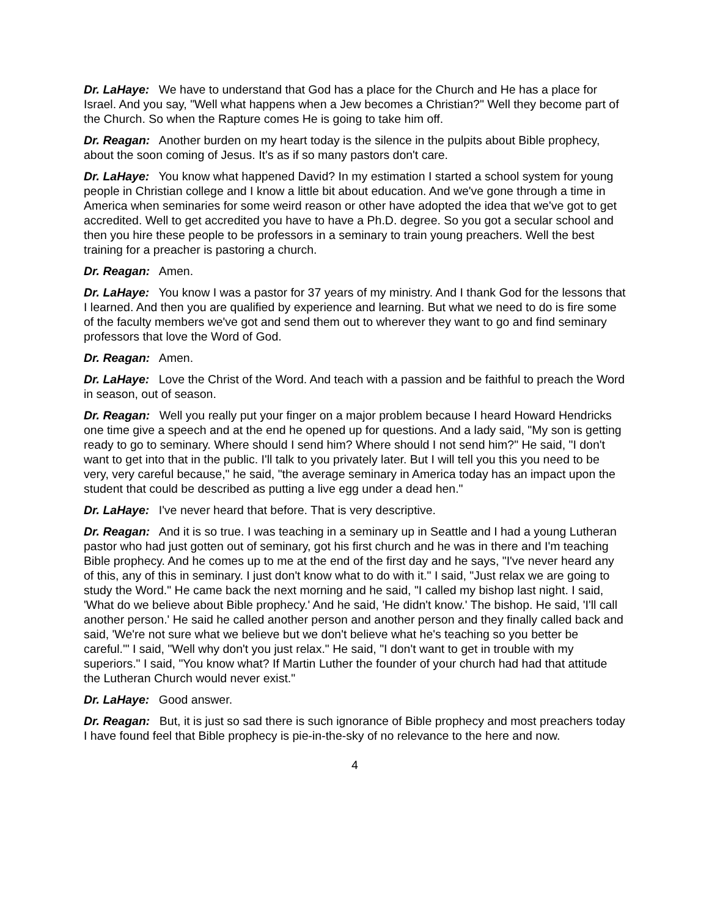Dr. LaHaye: We have to understand that God has a place for the Church and He has a place for Israel. And you say, "Well what happens when a Jew becomes a Christian?" Well they become part of the Church. So when the Rapture comes He is going to take him off.
Dr. Reagan: Another burden on my heart today is the silence in the pulpits about Bible prophecy, about the soon coming of Jesus. It's as if so many pastors don't care.
Dr. LaHaye: You know what happened David? In my estimation I started a school system for young people in Christian college and I know a little bit about education. And we've gone through a time in America when seminaries for some weird reason or other have adopted the idea that we've got to get accredited. Well to get accredited you have to have a Ph.D. degree. So you got a secular school and then you hire these people to be professors in a seminary to train young preachers. Well the best training for a preacher is pastoring a church.
Dr. Reagan: Amen.
Dr. LaHaye: You know I was a pastor for 37 years of my ministry. And I thank God for the lessons that I learned. And then you are qualified by experience and learning. But what we need to do is fire some of the faculty members we've got and send them out to wherever they want to go and find seminary professors that love the Word of God.
Dr. Reagan: Amen.
Dr. LaHaye: Love the Christ of the Word. And teach with a passion and be faithful to preach the Word in season, out of season.
Dr. Reagan: Well you really put your finger on a major problem because I heard Howard Hendricks one time give a speech and at the end he opened up for questions. And a lady said, "My son is getting ready to go to seminary. Where should I send him? Where should I not send him?" He said, "I don't want to get into that in the public. I'll talk to you privately later. But I will tell you this you need to be very, very careful because," he said, "the average seminary in America today has an impact upon the student that could be described as putting a live egg under a dead hen."
Dr. LaHaye: I've never heard that before. That is very descriptive.
Dr. Reagan: And it is so true. I was teaching in a seminary up in Seattle and I had a young Lutheran pastor who had just gotten out of seminary, got his first church and he was in there and I'm teaching Bible prophecy. And he comes up to me at the end of the first day and he says, "I've never heard any of this, any of this in seminary. I just don't know what to do with it." I said, "Just relax we are going to study the Word." He came back the next morning and he said, "I called my bishop last night. I said, 'What do we believe about Bible prophecy.' And he said, 'He didn't know.' The bishop. He said, 'I'll call another person.' He said he called another person and another person and they finally called back and said, 'We're not sure what we believe but we don't believe what he's teaching so you better be careful.'" I said, "Well why don't you just relax." He said, "I don't want to get in trouble with my superiors." I said, "You know what? If Martin Luther the founder of your church had had that attitude the Lutheran Church would never exist."
Dr. LaHaye: Good answer.
Dr. Reagan: But, it is just so sad there is such ignorance of Bible prophecy and most preachers today I have found feel that Bible prophecy is pie-in-the-sky of no relevance to the here and now.
4